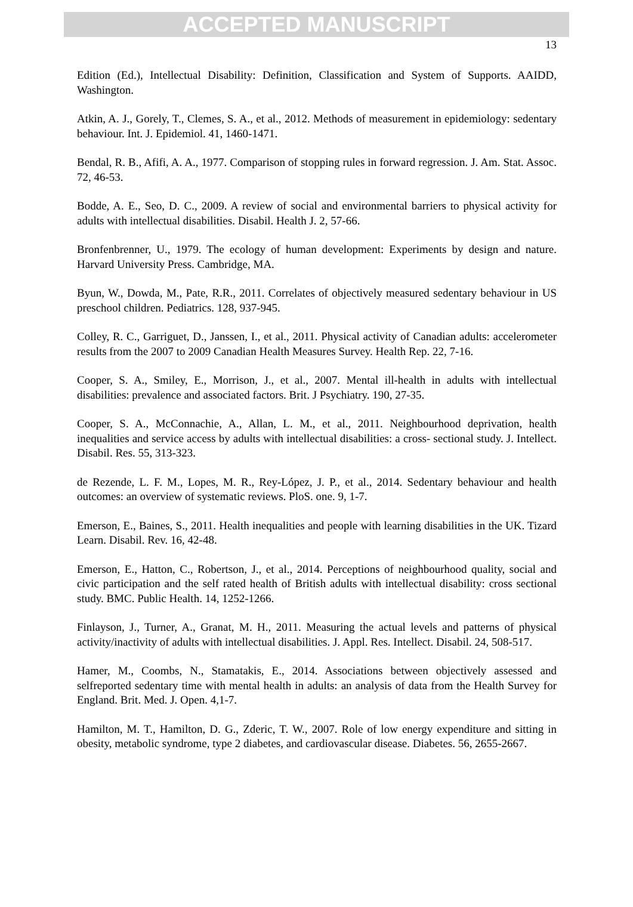ACCEPTED MANUSCRIPT
13
Edition (Ed.), Intellectual Disability: Definition, Classification and System of Supports. AAIDD, Washington.
Atkin, A. J., Gorely, T., Clemes, S. A., et al., 2012. Methods of measurement in epidemiology: sedentary behaviour. Int. J. Epidemiol. 41, 1460-1471.
Bendal, R. B., Afifi, A. A., 1977. Comparison of stopping rules in forward regression. J. Am. Stat. Assoc. 72, 46-53.
Bodde, A. E., Seo, D. C., 2009. A review of social and environmental barriers to physical activity for adults with intellectual disabilities. Disabil. Health J. 2, 57-66.
Bronfenbrenner, U., 1979. The ecology of human development: Experiments by design and nature. Harvard University Press. Cambridge, MA.
Byun, W., Dowda, M., Pate, R.R., 2011. Correlates of objectively measured sedentary behaviour in US preschool children. Pediatrics. 128, 937-945.
Colley, R. C., Garriguet, D., Janssen, I., et al., 2011. Physical activity of Canadian adults: accelerometer results from the 2007 to 2009 Canadian Health Measures Survey. Health Rep. 22, 7-16.
Cooper, S. A., Smiley, E., Morrison, J., et al., 2007. Mental ill-health in adults with intellectual disabilities: prevalence and associated factors. Brit. J Psychiatry. 190, 27-35.
Cooper, S. A., McConnachie, A., Allan, L. M., et al., 2011. Neighbourhood deprivation, health inequalities and service access by adults with intellectual disabilities: a cross‐ sectional study. J. Intellect. Disabil. Res. 55, 313-323.
de Rezende, L. F. M., Lopes, M. R., Rey-López, J. P., et al., 2014. Sedentary behaviour and health outcomes: an overview of systematic reviews. PloS. one. 9, 1-7.
Emerson, E., Baines, S., 2011. Health inequalities and people with learning disabilities in the UK. Tizard Learn. Disabil. Rev. 16, 42-48.
Emerson, E., Hatton, C., Robertson, J., et al., 2014. Perceptions of neighbourhood quality, social and civic participation and the self rated health of British adults with intellectual disability: cross sectional study. BMC. Public Health. 14, 1252-1266.
Finlayson, J., Turner, A., Granat, M. H., 2011. Measuring the actual levels and patterns of physical activity/inactivity of adults with intellectual disabilities. J. Appl. Res. Intellect. Disabil. 24, 508-517.
Hamer, M., Coombs, N., Stamatakis, E., 2014. Associations between objectively assessed and selfreported sedentary time with mental health in adults: an analysis of data from the Health Survey for England. Brit. Med. J. Open. 4,1-7.
Hamilton, M. T., Hamilton, D. G., Zderic, T. W., 2007. Role of low energy expenditure and sitting in obesity, metabolic syndrome, type 2 diabetes, and cardiovascular disease. Diabetes. 56, 2655-2667.